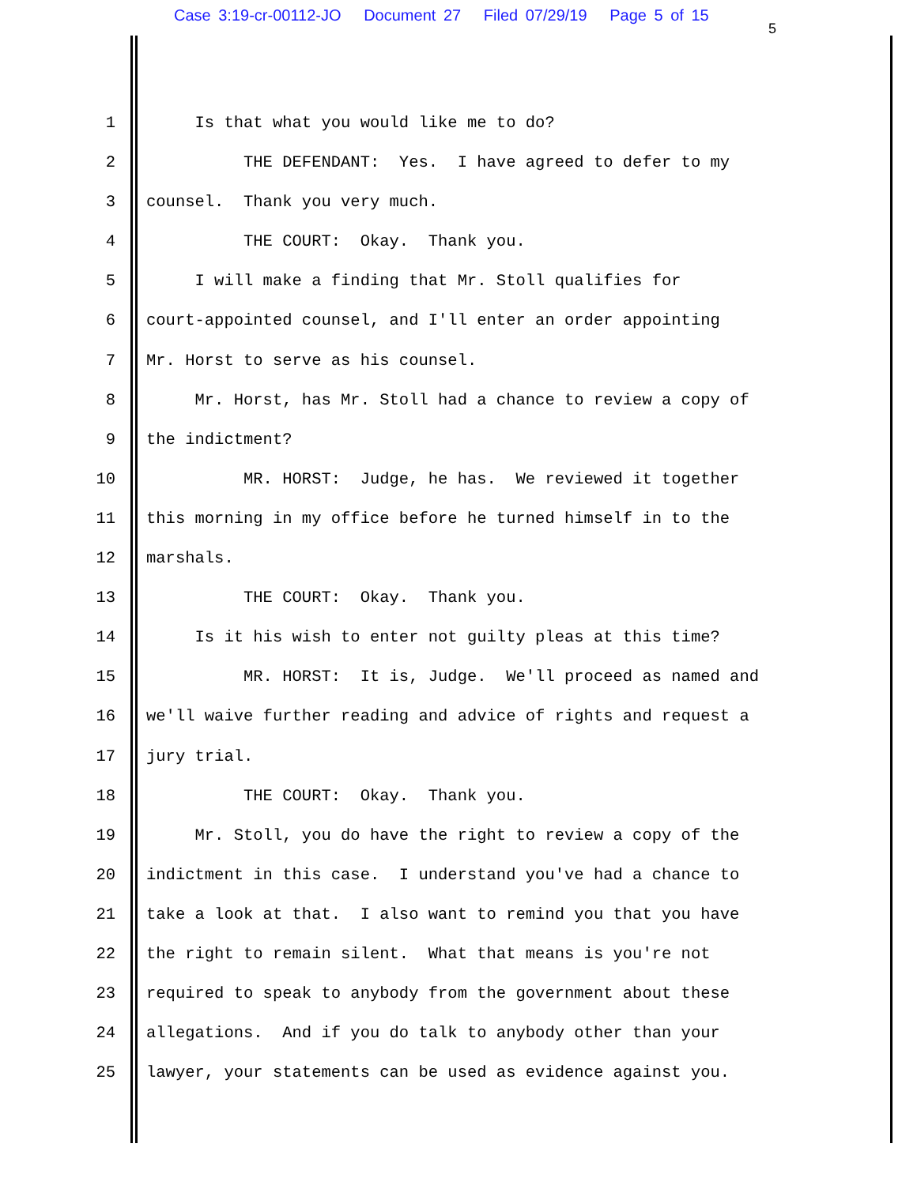Case 3:19-cr-00112-JO Document 27 Filed 07/29/19 Page 5 of 15
5
1 Is that what you would like me to do?
2 THE DEFENDANT: Yes. I have agreed to defer to my
3 counsel. Thank you very much.
4 THE COURT: Okay. Thank you.
5 I will make a finding that Mr. Stoll qualifies for
6 court-appointed counsel, and I'll enter an order appointing
7 Mr. Horst to serve as his counsel.
8 Mr. Horst, has Mr. Stoll had a chance to review a copy of
9 the indictment?
10 MR. HORST: Judge, he has. We reviewed it together
11 this morning in my office before he turned himself in to the
12 marshals.
13 THE COURT: Okay. Thank you.
14 Is it his wish to enter not guilty pleas at this time?
15 MR. HORST: It is, Judge. We'll proceed as named and
16 we'll waive further reading and advice of rights and request a
17 jury trial.
18 THE COURT: Okay. Thank you.
19 Mr. Stoll, you do have the right to review a copy of the
20 indictment in this case. I understand you've had a chance to
21 take a look at that. I also want to remind you that you have
22 the right to remain silent. What that means is you're not
23 required to speak to anybody from the government about these
24 allegations. And if you do talk to anybody other than your
25 lawyer, your statements can be used as evidence against you.